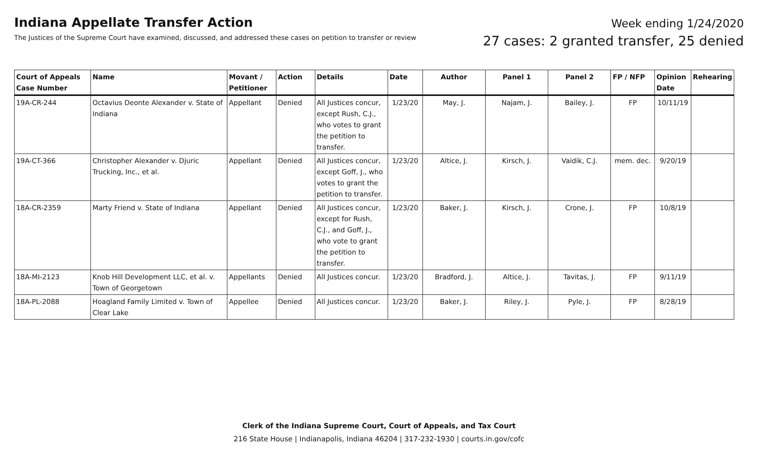Indiana Appellate Transfer Action
The Justices of the Supreme Court have examined, discussed, and addressed these cases on petition to transfer or review
Week ending 1/24/2020
27 cases: 2 granted transfer, 25 denied
| Court of Appeals Case Number | Name | Movant / Petitioner | Action | Details | Date | Author | Panel 1 | Panel 2 | FP / NFP | Opinion Date | Rehearing |
| --- | --- | --- | --- | --- | --- | --- | --- | --- | --- | --- | --- |
| 19A-CR-244 | Octavius Deonte Alexander v. State of Indiana | Appellant | Denied | All Justices concur, except Rush, C.J., who votes to grant the petition to transfer. | 1/23/20 | May, J. | Najam, J. | Bailey, J. | FP | 10/11/19 | |
| 19A-CT-366 | Christopher Alexander v. Djuric Trucking, Inc., et al. | Appellant | Denied | All Justices concur, except Goff, J., who votes to grant the petition to transfer. | 1/23/20 | Altice, J. | Kirsch, J. | Vaidik, C.J. | mem. dec. | 9/20/19 | |
| 18A-CR-2359 | Marty Friend v. State of Indiana | Appellant | Denied | All Justices concur, except for Rush, C.J., and Goff, J., who vote to grant the petition to transfer. | 1/23/20 | Baker, J. | Kirsch, J. | Crone, J. | FP | 10/8/19 | |
| 18A-MI-2123 | Knob Hill Development LLC, et al. v. Town of Georgetown | Appellants | Denied | All Justices concur. | 1/23/20 | Bradford, J. | Altice, J. | Tavitas, J. | FP | 9/11/19 | |
| 18A-PL-2088 | Hoagland Family Limited v. Town of Clear Lake | Appellee | Denied | All Justices concur. | 1/23/20 | Baker, J. | Riley, J. | Pyle, J. | FP | 8/28/19 | |
Clerk of the Indiana Supreme Court, Court of Appeals, and Tax Court
216 State House | Indianapolis, Indiana 46204 | 317-232-1930 | courts.in.gov/cofc